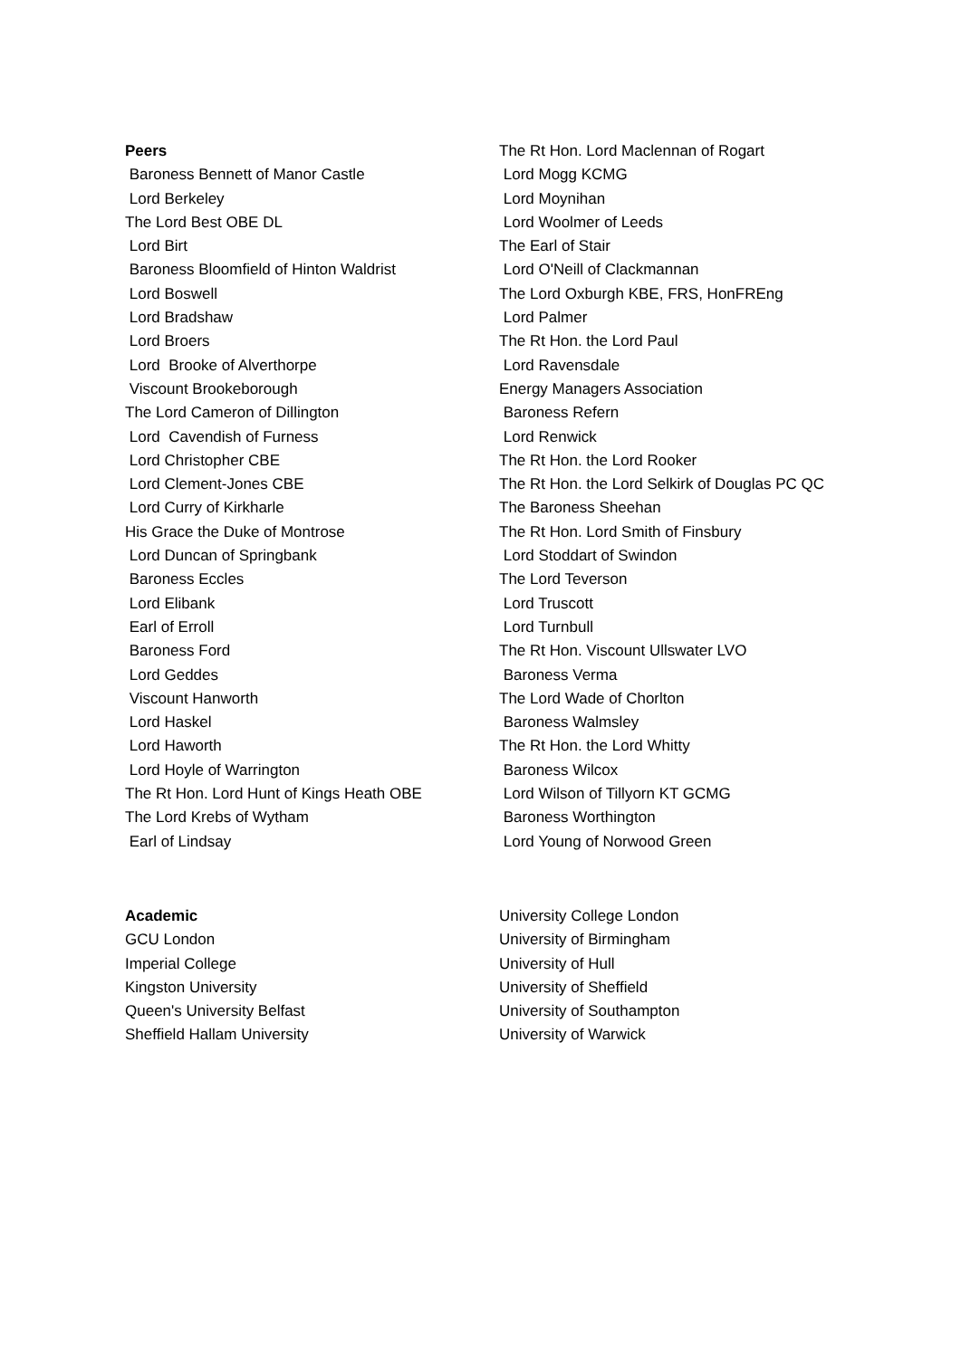Peers
Baroness Bennett of Manor Castle
Lord Berkeley
The Lord Best OBE DL
Lord Birt
Baroness Bloomfield of Hinton Waldrist
Lord Boswell
Lord Bradshaw
Lord Broers
Lord Brooke of Alverthorpe
Viscount Brookeborough
The Lord Cameron of Dillington
Lord Cavendish of Furness
Lord Christopher CBE
Lord Clement-Jones CBE
Lord Curry of Kirkharle
His Grace the Duke of Montrose
Lord Duncan of Springbank
Baroness Eccles
Lord Elibank
Earl of Erroll
Baroness Ford
Lord Geddes
Viscount Hanworth
Lord Haskel
Lord Haworth
Lord Hoyle of Warrington
The Rt Hon. Lord Hunt of Kings Heath OBE
The Lord Krebs of Wytham
Earl of Lindsay
The Rt Hon. Lord Maclennan of Rogart
Lord Mogg KCMG
Lord Moynihan
Lord Woolmer of Leeds
The Earl of Stair
Lord O'Neill of Clackmannan
The Lord Oxburgh KBE, FRS, HonFREng
Lord Palmer
The Rt Hon. the Lord Paul
Lord Ravensdale
Energy Managers Association
Baroness Refern
Lord Renwick
The Rt Hon. the Lord Rooker
The Rt Hon. the Lord Selkirk of Douglas PC QC
The Baroness Sheehan
The Rt Hon. Lord Smith of Finsbury
Lord Stoddart of Swindon
The Lord Teverson
Lord Truscott
Lord Turnbull
The Rt Hon. Viscount Ullswater LVO
Baroness Verma
The Lord Wade of Chorlton
Baroness Walmsley
The Rt Hon. the Lord Whitty
Baroness Wilcox
Lord Wilson of Tillyorn KT GCMG
Baroness Worthington
Lord Young of Norwood Green
Academic
GCU London
Imperial College
Kingston University
Queen's University Belfast
Sheffield Hallam University
University College London
University of Birmingham
University of Hull
University of Sheffield
University of Southampton
University of Warwick